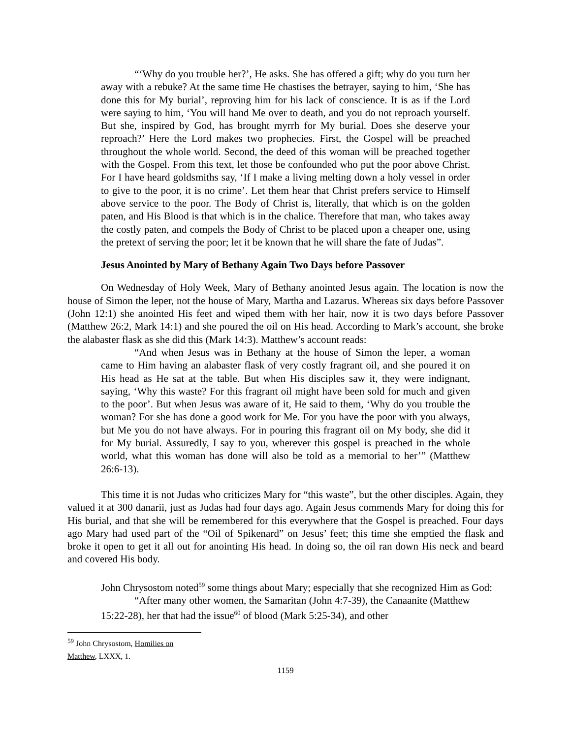“‘Why do you trouble her?’, He asks. She has offered a gift; why do you turn her away with a rebuke? At the same time He chastises the betrayer, saying to him, ‘She has done this for My burial’, reproving him for his lack of conscience. It is as if the Lord were saying to him, ‘You will hand Me over to death, and you do not reproach yourself. But she, inspired by God, has brought myrrh for My burial. Does she deserve your reproach?’ Here the Lord makes two prophecies. First, the Gospel will be preached throughout the whole world. Second, the deed of this woman will be preached together with the Gospel. From this text, let those be confounded who put the poor above Christ. For I have heard goldsmiths say, ‘If I make a living melting down a holy vessel in order to give to the poor, it is no crime’. Let them hear that Christ prefers service to Himself above service to the poor. The Body of Christ is, literally, that which is on the golden paten, and His Blood is that which is in the chalice. Therefore that man, who takes away the costly paten, and compels the Body of Christ to be placed upon a cheaper one, using the pretext of serving the poor; let it be known that he will share the fate of Judas”.
Jesus Anointed by Mary of Bethany Again Two Days before Passover
On Wednesday of Holy Week, Mary of Bethany anointed Jesus again. The location is now the house of Simon the leper, not the house of Mary, Martha and Lazarus. Whereas six days before Passover (John 12:1) she anointed His feet and wiped them with her hair, now it is two days before Passover (Matthew 26:2, Mark 14:1) and she poured the oil on His head. According to Mark’s account, she broke the alabaster flask as she did this (Mark 14:3). Matthew’s account reads:
“And when Jesus was in Bethany at the house of Simon the leper, a woman came to Him having an alabaster flask of very costly fragrant oil, and she poured it on His head as He sat at the table. But when His disciples saw it, they were indignant, saying, ‘Why this waste? For this fragrant oil might have been sold for much and given to the poor’. But when Jesus was aware of it, He said to them, ‘Why do you trouble the woman? For she has done a good work for Me. For you have the poor with you always, but Me you do not have always. For in pouring this fragrant oil on My body, she did it for My burial. Assuredly, I say to you, wherever this gospel is preached in the whole world, what this woman has done will also be told as a memorial to her’” (Matthew 26:6-13).
This time it is not Judas who criticizes Mary for “this waste”, but the other disciples. Again, they valued it at 300 danarii, just as Judas had four days ago. Again Jesus commends Mary for doing this for His burial, and that she will be remembered for this everywhere that the Gospel is preached. Four days ago Mary had used part of the “Oil of Spikenard” on Jesus’ feet; this time she emptied the flask and broke it open to get it all out for anointing His head. In doing so, the oil ran down His neck and beard and covered His body.
John Chrysostom noted<sup>59</sup> some things about Mary; especially that she recognized Him as God:
“After many other women, the Samaritan (John 4:7-39), the Canaanite (Matthew 15:22-28), her that had the issue<sup>60</sup> of blood (Mark 5:25-34), and other
<sup>59</sup> John Chrysostom, Homilies on Matthew, LXXX, 1.
1159